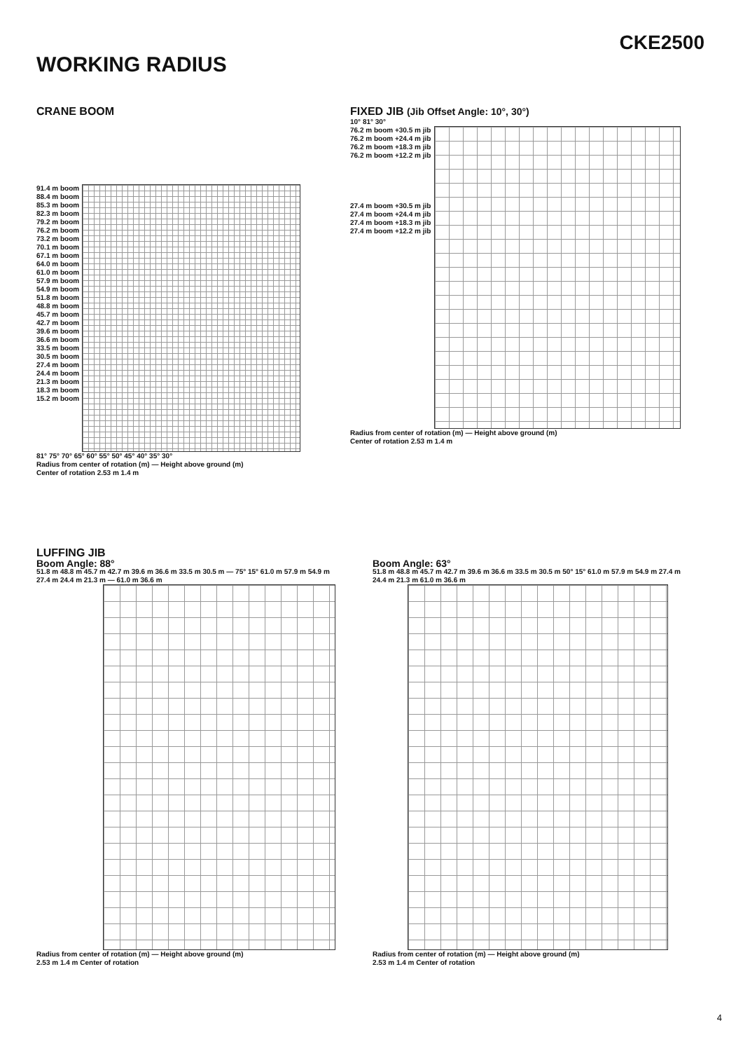CKE2500
WORKING RADIUS
CRANE BOOM
91.4 m boom
88.4 m boom
85.3 m boom
82.3 m boom
79.2 m boom
76.2 m boom
73.2 m boom
70.1 m boom
67.1 m boom
64.0 m boom
61.0 m boom
57.9 m boom
54.9 m boom
51.8 m boom
48.8 m boom
45.7 m boom
42.7 m boom
39.6 m boom
36.6 m boom
33.5 m boom
30.5 m boom
27.4 m boom
24.4 m boom
21.3 m boom
18.3 m boom
15.2 m boom
81° 75° 70° 65° 60° 55° 50° 45° 40° 35° 30°
Radius from center of rotation (m) — Height above ground (m)
Center of rotation 2.53 m 1.4 m
FIXED JIB (Jib Offset Angle: 10°, 30°)
10° 81° 30°
76.2 m boom +30.5 m jib
76.2 m boom +24.4 m jib
76.2 m boom +18.3 m jib
76.2 m boom +12.2 m jib
27.4 m boom +30.5 m jib
27.4 m boom +24.4 m jib
27.4 m boom +18.3 m jib
27.4 m boom +12.2 m jib
Radius from center of rotation (m) — Height above ground (m)
Center of rotation 2.53 m 1.4 m
LUFFING JIB
Boom Angle: 88°
51.8 m 48.8 m 45.7 m 42.7 m 39.6 m 36.6 m 33.5 m 30.5 m — 75° 15° 61.0 m 57.9 m 54.9 m 27.4 m 24.4 m 21.3 m — 61.0 m 36.6 m
Radius from center of rotation (m) — Height above ground (m)
2.53 m 1.4 m Center of rotation
Boom Angle: 63°
51.8 m 48.8 m 45.7 m 42.7 m 39.6 m 36.6 m 33.5 m 30.5 m 50° 15° 61.0 m 57.9 m 54.9 m 27.4 m 24.4 m 21.3 m 61.0 m 36.6 m
Radius from center of rotation (m) — Height above ground (m)
2.53 m 1.4 m Center of rotation
4